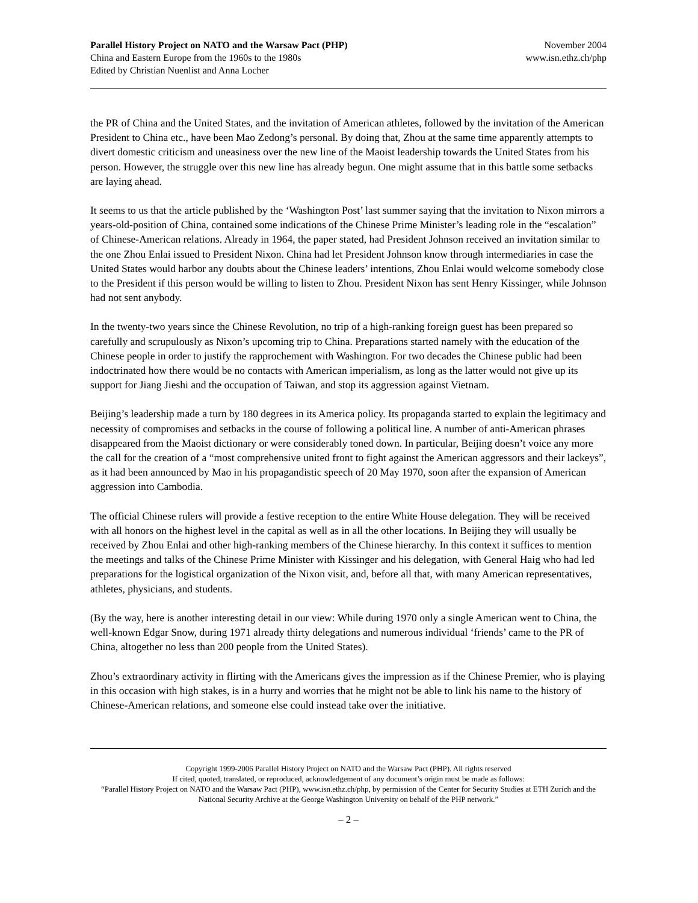Parallel History Project on NATO and the Warsaw Pact (PHP)
China and Eastern Europe from the 1960s to the 1980s
Edited by Christian Nuenlist and Anna Locher
November 2004
www.isn.ethz.ch/php
the PR of China and the United States, and the invitation of American athletes, followed by the invitation of the American President to China etc., have been Mao Zedong’s personal. By doing that, Zhou at the same time apparently attempts to divert domestic criticism and uneasiness over the new line of the Maoist leadership towards the United States from his person. However, the struggle over this new line has already begun. One might assume that in this battle some setbacks are laying ahead.
It seems to us that the article published by the ‘Washington Post’ last summer saying that the invitation to Nixon mirrors a years-old-position of China, contained some indications of the Chinese Prime Minister’s leading role in the “escalation” of Chinese-American relations. Already in 1964, the paper stated, had President Johnson received an invitation similar to the one Zhou Enlai issued to President Nixon. China had let President Johnson know through intermediaries in case the United States would harbor any doubts about the Chinese leaders’ intentions, Zhou Enlai would welcome somebody close to the President if this person would be willing to listen to Zhou. President Nixon has sent Henry Kissinger, while Johnson had not sent anybody.
In the twenty-two years since the Chinese Revolution, no trip of a high-ranking foreign guest has been prepared so carefully and scrupulously as Nixon’s upcoming trip to China. Preparations started namely with the education of the Chinese people in order to justify the rapprochement with Washington. For two decades the Chinese public had been indoctrinated how there would be no contacts with American imperialism, as long as the latter would not give up its support for Jiang Jieshi and the occupation of Taiwan, and stop its aggression against Vietnam.
Beijing’s leadership made a turn by 180 degrees in its America policy. Its propaganda started to explain the legitimacy and necessity of compromises and setbacks in the course of following a political line. A number of anti-American phrases disappeared from the Maoist dictionary or were considerably toned down. In particular, Beijing doesn’t voice any more the call for the creation of a “most comprehensive united front to fight against the American aggressors and their lackeys”, as it had been announced by Mao in his propagandistic speech of 20 May 1970, soon after the expansion of American aggression into Cambodia.
The official Chinese rulers will provide a festive reception to the entire White House delegation. They will be received with all honors on the highest level in the capital as well as in all the other locations. In Beijing they will usually be received by Zhou Enlai and other high-ranking members of the Chinese hierarchy. In this context it suffices to mention the meetings and talks of the Chinese Prime Minister with Kissinger and his delegation, with General Haig who had led preparations for the logistical organization of the Nixon visit, and, before all that, with many American representatives, athletes, physicians, and students.
(By the way, here is another interesting detail in our view: While during 1970 only a single American went to China, the well-known Edgar Snow, during 1971 already thirty delegations and numerous individual ‘friends’ came to the PR of China, altogether no less than 200 people from the United States).
Zhou’s extraordinary activity in flirting with the Americans gives the impression as if the Chinese Premier, who is playing in this occasion with high stakes, is in a hurry and worries that he might not be able to link his name to the history of Chinese-American relations, and someone else could instead take over the initiative.
Copyright 1999-2006 Parallel History Project on NATO and the Warsaw Pact (PHP). All rights reserved
If cited, quoted, translated, or reproduced, acknowledgement of any document’s origin must be made as follows:
“Parallel History Project on NATO and the Warsaw Pact (PHP), www.isn.ethz.ch/php, by permission of the Center for Security Studies at ETH Zurich and the National Security Archive at the George Washington University on behalf of the PHP network.”
– 2 –